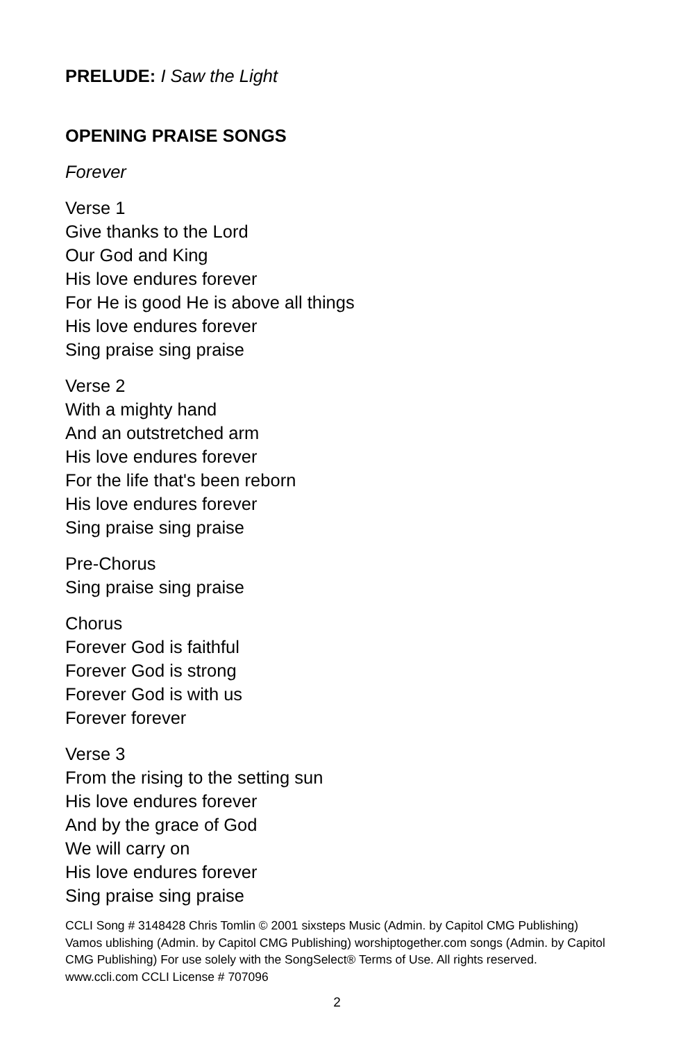PRELUDE: I Saw the Light
OPENING PRAISE SONGS
Forever
Verse 1
Give thanks to the Lord
Our God and King
His love endures forever
For He is good He is above all things
His love endures forever
Sing praise sing praise
Verse 2
With a mighty hand
And an outstretched arm
His love endures forever
For the life that's been reborn
His love endures forever
Sing praise sing praise
Pre-Chorus
Sing praise sing praise
Chorus
Forever God is faithful
Forever God is strong
Forever God is with us
Forever forever
Verse 3
From the rising to the setting sun
His love endures forever
And by the grace of God
We will carry on
His love endures forever
Sing praise sing praise
CCLI Song # 3148428 Chris Tomlin © 2001 sixsteps Music (Admin. by Capitol CMG Publishing) Vamos ublishing (Admin. by Capitol CMG Publishing) worshiptogether.com songs (Admin. by Capitol CMG Publishing) For use solely with the SongSelect® Terms of Use. All rights reserved. www.ccli.com CCLI License # 707096
2